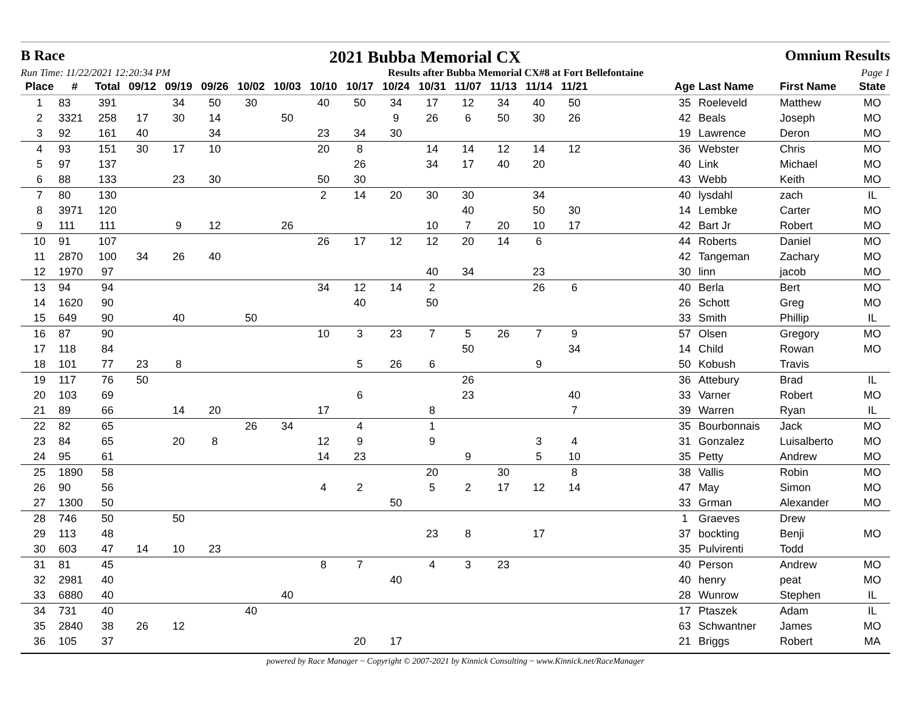B Race 2021 Bubba Memorial CX Omnium Results
Run Time: 11/22/2021 12:20:34 PM Results after Bubba Memorial CX#8 at Fort Bellefontaine Page 1
| Place | # | Total | 09/12 | 09/19 | 09/26 | 10/02 | 10/03 | 10/10 | 10/17 | 10/24 | 10/31 | 11/07 | 11/13 | 11/14 | 11/21 | | Age | Last Name | First Name | State |
| --- | --- | --- | --- | --- | --- | --- | --- | --- | --- | --- | --- | --- | --- | --- | --- | --- | --- | --- | --- | --- |
| 1 | 83 | 391 | | 34 | 50 | 30 | | 40 | 50 | 34 | 17 | 12 | 34 | 40 | 50 | | 35 | Roeleveld | Matthew | MO |
| 2 | 3321 | 258 | 17 | 30 | 14 | | 50 | | | 9 | 26 | 6 | 50 | 30 | 26 | | 42 | Beals | Joseph | MO |
| 3 | 92 | 161 | 40 | | 34 | | | 23 | 34 | 30 | | | | | | | 19 | Lawrence | Deron | MO |
| 4 | 93 | 151 | 30 | 17 | 10 | | | 20 | 8 | | 14 | 14 | 12 | 14 | 12 | | 36 | Webster | Chris | MO |
| 5 | 97 | 137 | | | | | | | 26 | | 34 | 17 | 40 | 20 | | | 40 | Link | Michael | MO |
| 6 | 88 | 133 | | 23 | 30 | | | 50 | 30 | | | | | | | | 43 | Webb | Keith | MO |
| 7 | 80 | 130 | | | | | | 2 | 14 | 20 | 30 | 30 | | 34 | | | 40 | lysdahl | zach | IL |
| 8 | 3971 | 120 | | | | | | | | | | 40 | | 50 | 30 | | 14 | Lembke | Carter | MO |
| 9 | 111 | 111 | | 9 | 12 | | 26 | | | | 10 | 7 | 20 | 10 | 17 | | 42 | Bart Jr | Robert | MO |
| 10 | 91 | 107 | | | | | | 26 | 17 | 12 | 12 | 20 | 14 | 6 | | | 44 | Roberts | Daniel | MO |
| 11 | 2870 | 100 | 34 | 26 | 40 | | | | | | | | | | | | 42 | Tangeman | Zachary | MO |
| 12 | 1970 | 97 | | | | | | | | | 40 | 34 | | 23 | | | 30 | linn | jacob | MO |
| 13 | 94 | 94 | | | | | | 34 | 12 | 14 | 2 | | | 26 | 6 | | 40 | Berla | Bert | MO |
| 14 | 1620 | 90 | | | | | | | 40 | | 50 | | | | | | 26 | Schott | Greg | MO |
| 15 | 649 | 90 | | 40 | | 50 | | | | | | | | | | | 33 | Smith | Phillip | IL |
| 16 | 87 | 90 | | | | | | 10 | 3 | 23 | 7 | 5 | 26 | 7 | 9 | | 57 | Olsen | Gregory | MO |
| 17 | 118 | 84 | | | | | | | | | | 50 | | | 34 | | 14 | Child | Rowan | MO |
| 18 | 101 | 77 | 23 | 8 | | | | | 5 | 26 | 6 | | | 9 | | | 50 | Kobush | Travis | |
| 19 | 117 | 76 | 50 | | | | | | | | | 26 | | | | | 36 | Attebury | Brad | IL |
| 20 | 103 | 69 | | | | | | | 6 | | | 23 | | | 40 | | 33 | Varner | Robert | MO |
| 21 | 89 | 66 | | 14 | 20 | | | 17 | | | 8 | | | | 7 | | 39 | Warren | Ryan | IL |
| 22 | 82 | 65 | | | | 26 | 34 | | 4 | | 1 | | | | | | 35 | Bourbonnais | Jack | MO |
| 23 | 84 | 65 | | 20 | 8 | | | 12 | 9 | | 9 | | | 3 | 4 | | 31 | Gonzalez | Luisalberto | MO |
| 24 | 95 | 61 | | | | | | 14 | 23 | | | 9 | | 5 | 10 | | 35 | Petty | Andrew | MO |
| 25 | 1890 | 58 | | | | | | | | | 20 | | 30 | | 8 | | 38 | Vallis | Robin | MO |
| 26 | 90 | 56 | | | | | | 4 | 2 | | 5 | 2 | 17 | 12 | 14 | | 47 | May | Simon | MO |
| 27 | 1300 | 50 | | | | | | | | 50 | | | | | | | 33 | Grman | Alexander | MO |
| 28 | 746 | 50 | | 50 | | | | | | | | | | | | | 1 | Graeves | Drew | |
| 29 | 113 | 48 | | | | | | | | | 23 | 8 | | 17 | | | 37 | bockting | Benji | MO |
| 30 | 603 | 47 | 14 | 10 | 23 | | | | | | | | | | | | 35 | Pulvirenti | Todd | |
| 31 | 81 | 45 | | | | | | 8 | 7 | | 4 | 3 | 23 | | | | 40 | Person | Andrew | MO |
| 32 | 2981 | 40 | | | | | | | | 40 | | | | | | | 40 | henry | peat | MO |
| 33 | 6880 | 40 | | | | | 40 | | | | | | | | | | 28 | Wunrow | Stephen | IL |
| 34 | 731 | 40 | | | | 40 | | | | | | | | | | | 17 | Ptaszek | Adam | IL |
| 35 | 2840 | 38 | 26 | 12 | | | | | | | | | | | | | 63 | Schwantner | James | MO |
| 36 | 105 | 37 | | | | | | | 20 | 17 | | | | | | | 21 | Briggs | Robert | MA |
powered by Race Manager ~ Copyright © 2007-2021 by Kinnick Consulting ~ www.Kinnick.net/RaceManager